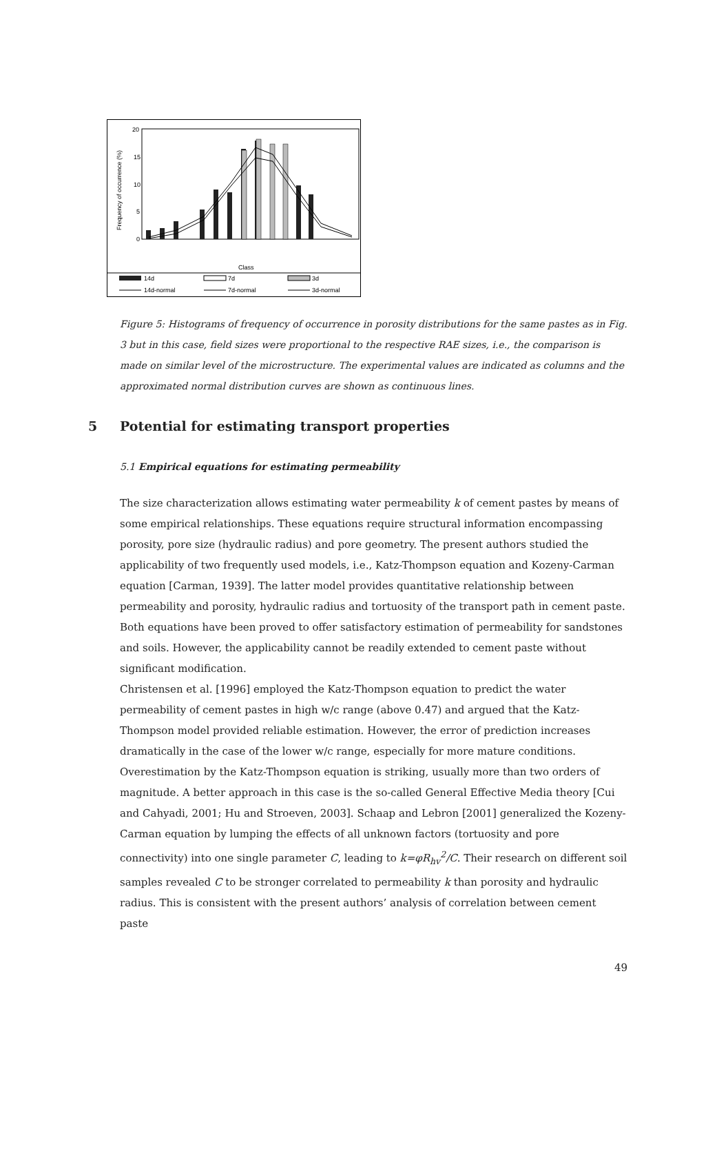20
15
10
5
0
Frequency of occurrence (%)
Class
14d
7d
3d
14d-normal
7d-normal
3d-normal
Figure 5: Histograms of frequency of occurrence in porosity distributions for the same pastes as in Fig. 3 but in this case, field sizes were proportional to the respective RAE sizes, i.e., the comparison is made on similar level of the microstructure. The experimental values are indicated as columns and the approximated normal distribution curves are shown as continuous lines.
5 Potential for estimating transport properties
5.1 Empirical equations for estimating permeability
The size characterization allows estimating water permeability k of cement pastes by means of some empirical relationships. These equations require structural information encompassing porosity, pore size (hydraulic radius) and pore geometry. The present authors studied the applicability of two frequently used models, i.e., Katz-Thompson equation and Kozeny-Carman equation [Carman, 1939]. The latter model provides quantitative relationship between permeability and porosity, hydraulic radius and tortuosity of the transport path in cement paste. Both equations have been proved to offer satisfactory estimation of permeability for sandstones and soils. However, the applicability cannot be readily extended to cement paste without significant modification.
Christensen et al. [1996] employed the Katz-Thompson equation to predict the water permeability of cement pastes in high w/c range (above 0.47) and argued that the Katz-Thompson model provided reliable estimation. However, the error of prediction increases dramatically in the case of the lower w/c range, especially for more mature conditions. Overestimation by the Katz-Thompson equation is striking, usually more than two orders of magnitude. A better approach in this case is the so-called General Effective Media theory [Cui and Cahyadi, 2001; Hu and Stroeven, 2003]. Schaap and Lebron [2001] generalized the Kozeny-Carman equation by lumping the effects of all unknown factors (tortuosity and pore connectivity) into one single parameter C, leading to k=φR<sub>hv</sub><sup>2</sup>/C. Their research on different soil samples revealed C to be stronger correlated to permeability k than porosity and hydraulic radius. This is consistent with the present authors’ analysis of correlation between cement paste
49